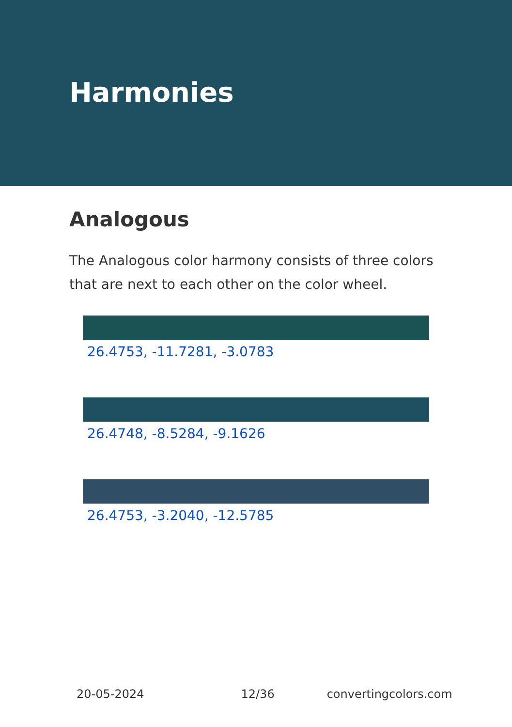Harmonies
Analogous
The Analogous color harmony consists of three colors that are next to each other on the color wheel.
26.4753, -11.7281, -3.0783
26.4748, -8.5284, -9.1626
26.4753, -3.2040, -12.5785
20-05-2024 12/36 convertingcolors.com